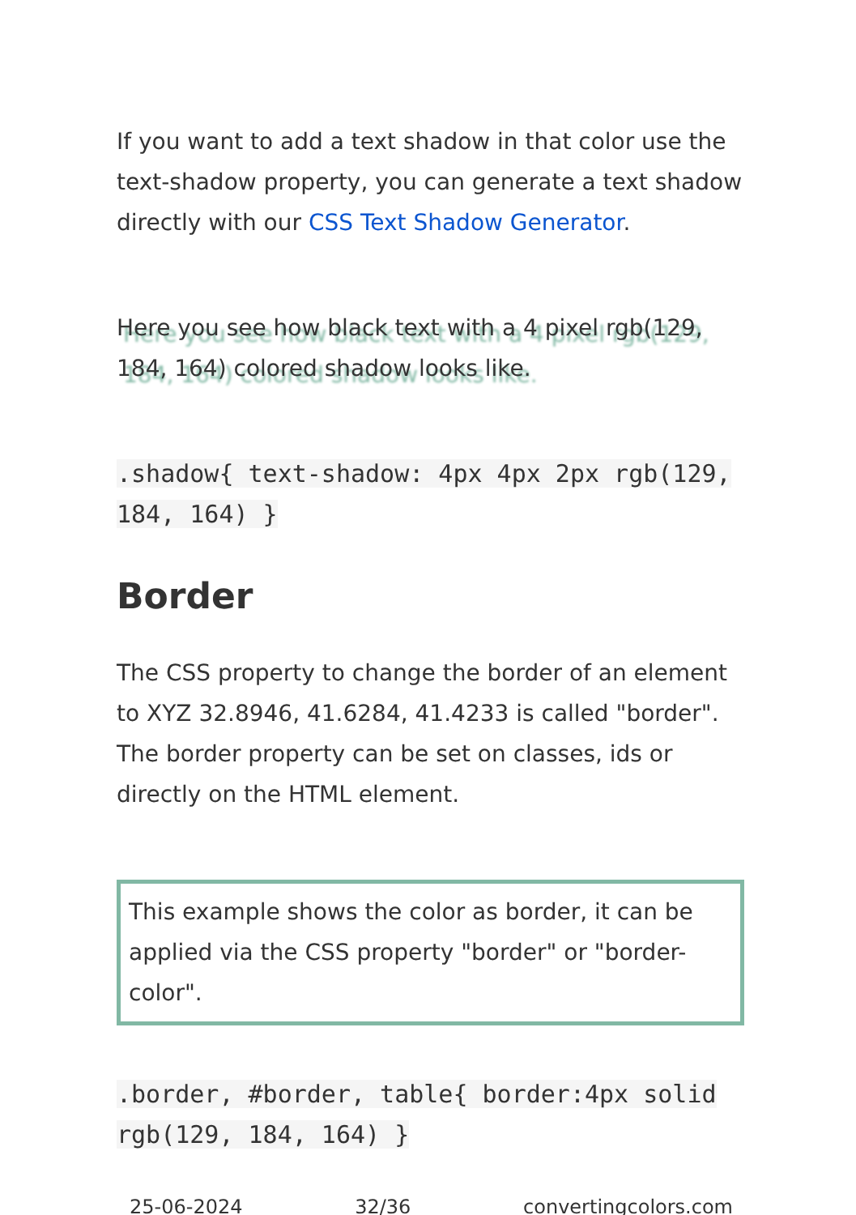If you want to add a text shadow in that color use the text-shadow property, you can generate a text shadow directly with our CSS Text Shadow Generator.
Here you see how black text with a 4 pixel rgb(129, 184, 164) colored shadow looks like.
.shadow{ text-shadow: 4px 4px 2px rgb(129, 184, 164) }
Border
The CSS property to change the border of an element to XYZ 32.8946, 41.6284, 41.4233 is called "border". The border property can be set on classes, ids or directly on the HTML element.
This example shows the color as border, it can be applied via the CSS property "border" or "border-color".
.border, #border, table{ border:4px solid rgb(129, 184, 164) }
25-06-2024 32/36 convertingcolors.com